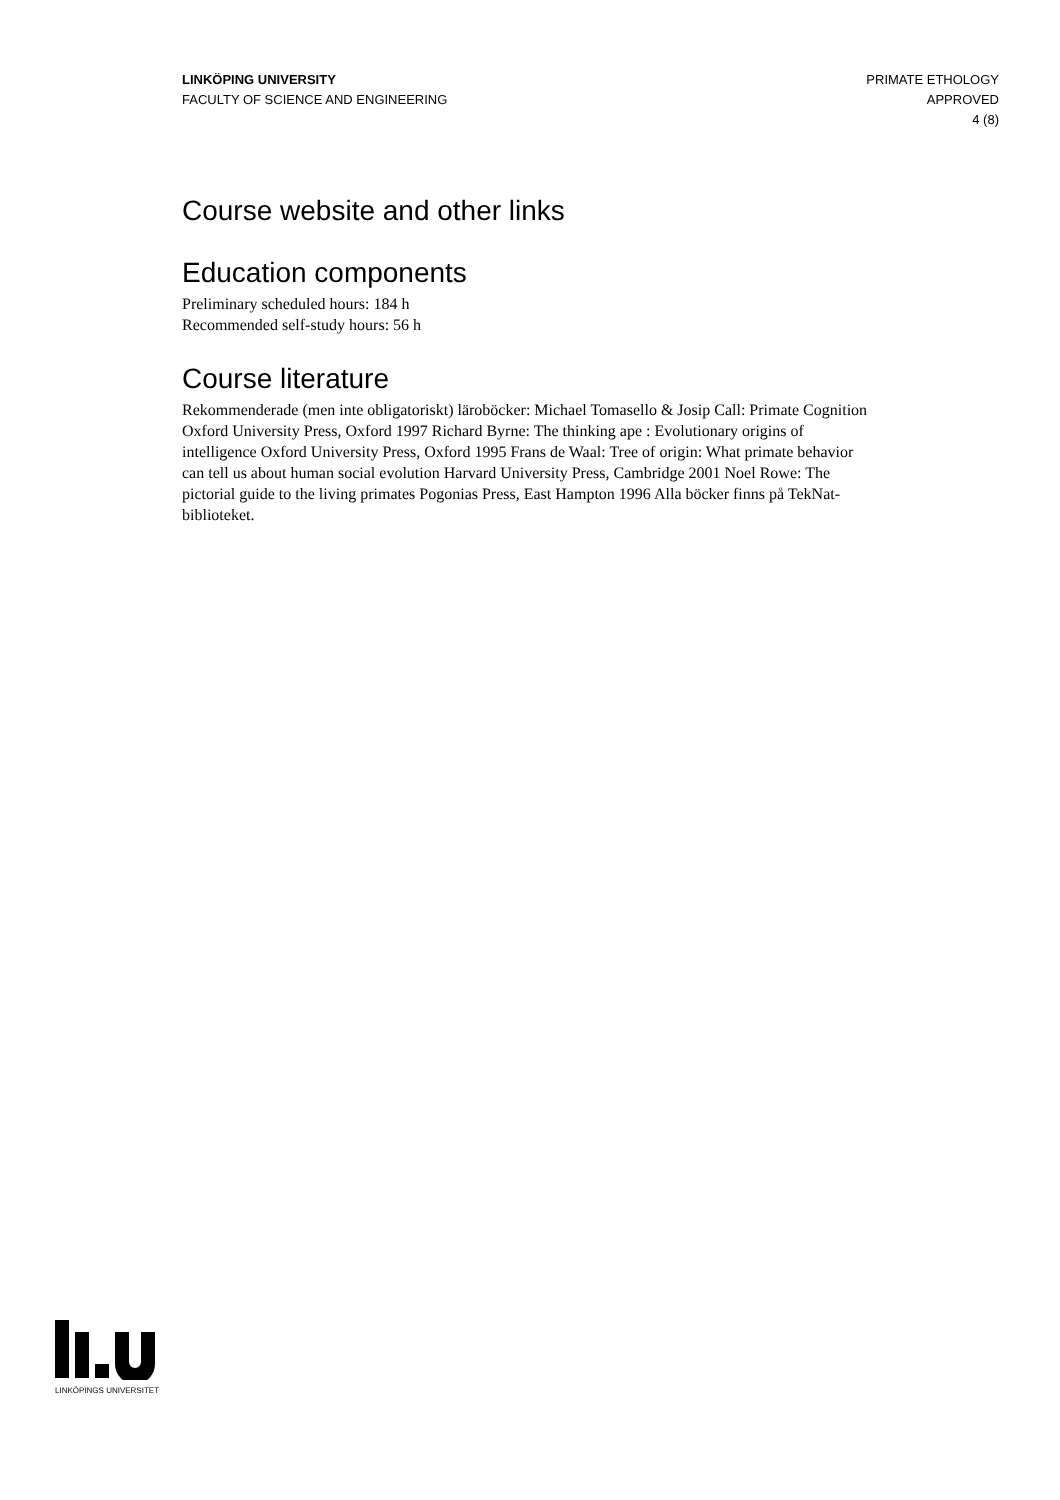LINKÖPING UNIVERSITY
FACULTY OF SCIENCE AND ENGINEERING
PRIMATE ETHOLOGY
APPROVED
4 (8)
Course website and other links
Education components
Preliminary scheduled hours: 184 h
Recommended self-study hours: 56 h
Course literature
Rekommenderade (men inte obligatoriskt) läroböcker: Michael Tomasello & Josip Call: Primate Cognition Oxford University Press, Oxford 1997 Richard Byrne: The thinking ape : Evolutionary origins of intelligence Oxford University Press, Oxford 1995 Frans de Waal: Tree of origin: What primate behavior can tell us about human social evolution Harvard University Press, Cambridge 2001 Noel Rowe: The pictorial guide to the living primates Pogonias Press, East Hampton 1996 Alla böcker finns på TekNat-biblioteket.
LINKÖPINGS UNIVERSITET